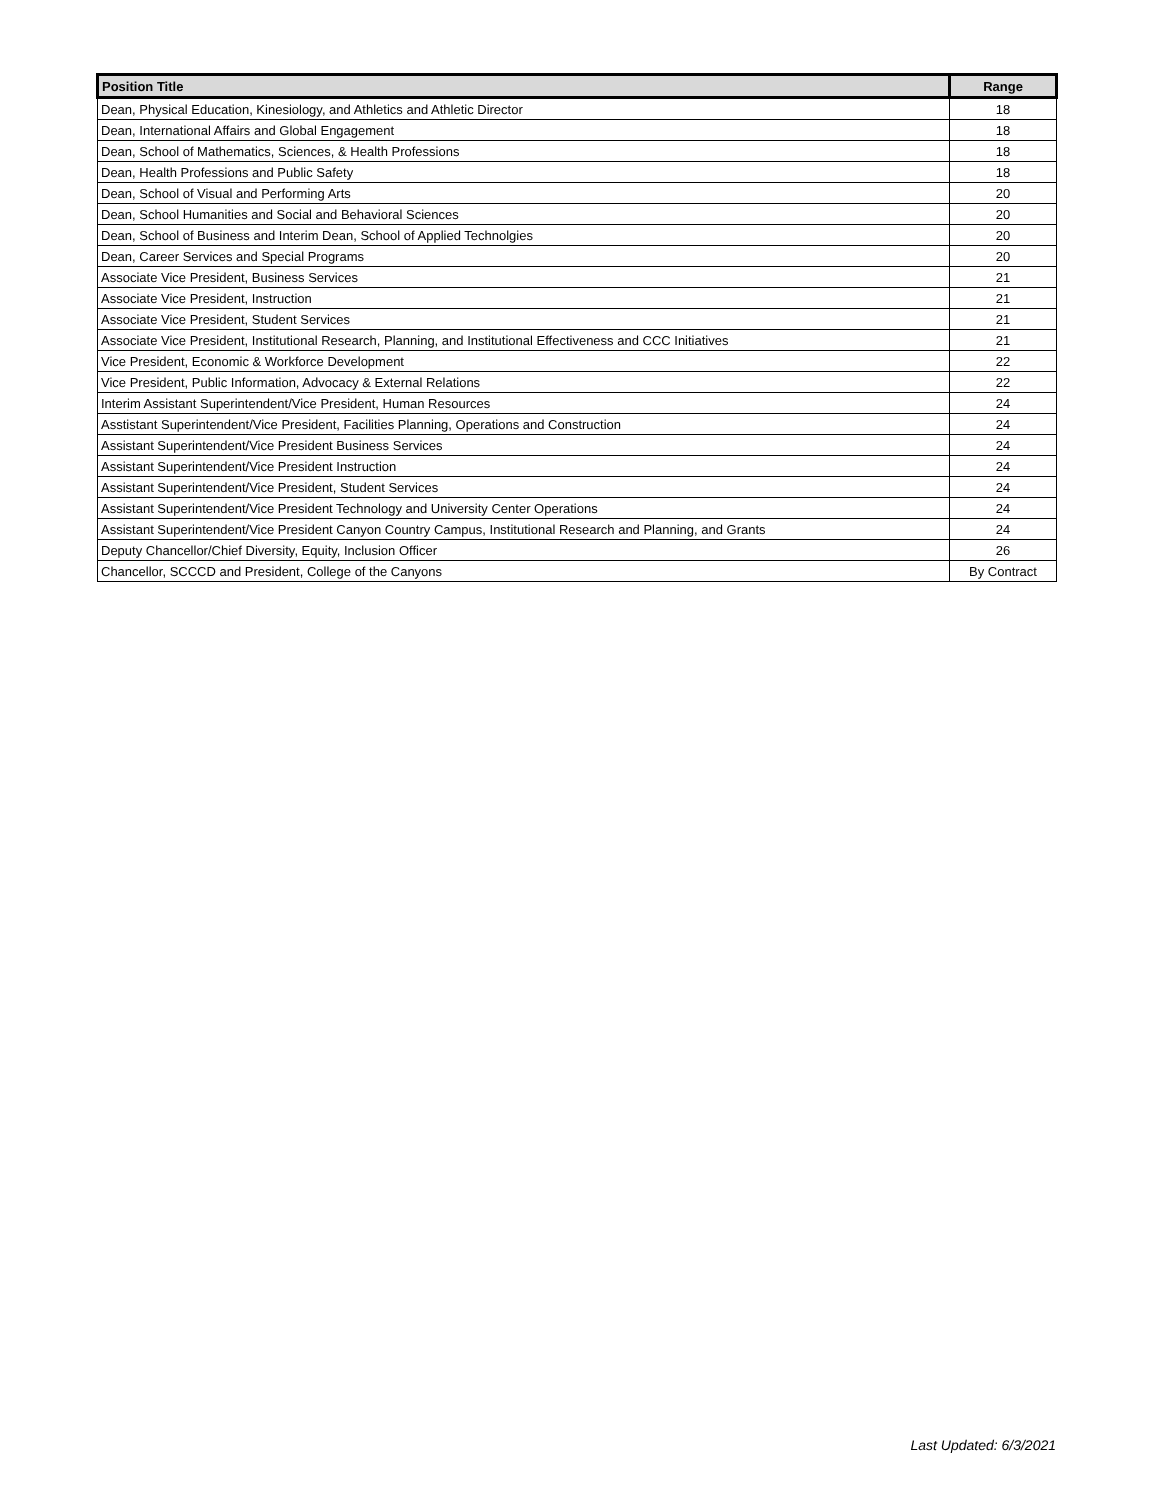| Position Title | Range |
| --- | --- |
| Dean, Physical Education, Kinesiology, and Athletics and Athletic Director | 18 |
| Dean, International Affairs and Global Engagement | 18 |
| Dean, School of Mathematics, Sciences, & Health Professions | 18 |
| Dean, Health Professions and Public Safety | 18 |
| Dean, School of Visual and Performing Arts | 20 |
| Dean, School Humanities and Social and Behavioral Sciences | 20 |
| Dean, School of Business and Interim Dean, School of Applied Technolgies | 20 |
| Dean, Career Services and Special Programs | 20 |
| Associate Vice President, Business Services | 21 |
| Associate Vice President, Instruction | 21 |
| Associate Vice President, Student Services | 21 |
| Associate Vice President, Institutional Research, Planning, and Institutional Effectiveness and CCC Initiatives | 21 |
| Vice President, Economic & Workforce Development | 22 |
| Vice President, Public Information, Advocacy & External Relations | 22 |
| Interim Assistant Superintendent/Vice President, Human Resources | 24 |
| Asstistant Superintendent/Vice President, Facilities Planning, Operations and Construction | 24 |
| Assistant Superintendent/Vice President Business Services | 24 |
| Assistant Superintendent/Vice President Instruction | 24 |
| Assistant Superintendent/Vice President, Student Services | 24 |
| Assistant Superintendent/Vice President Technology and University Center Operations | 24 |
| Assistant Superintendent/Vice President Canyon Country Campus, Institutional Research and Planning, and Grants | 24 |
| Deputy Chancellor/Chief Diversity, Equity, Inclusion Officer | 26 |
| Chancellor, SCCCD and President, College of the Canyons | By Contract |
Last Updated: 6/3/2021